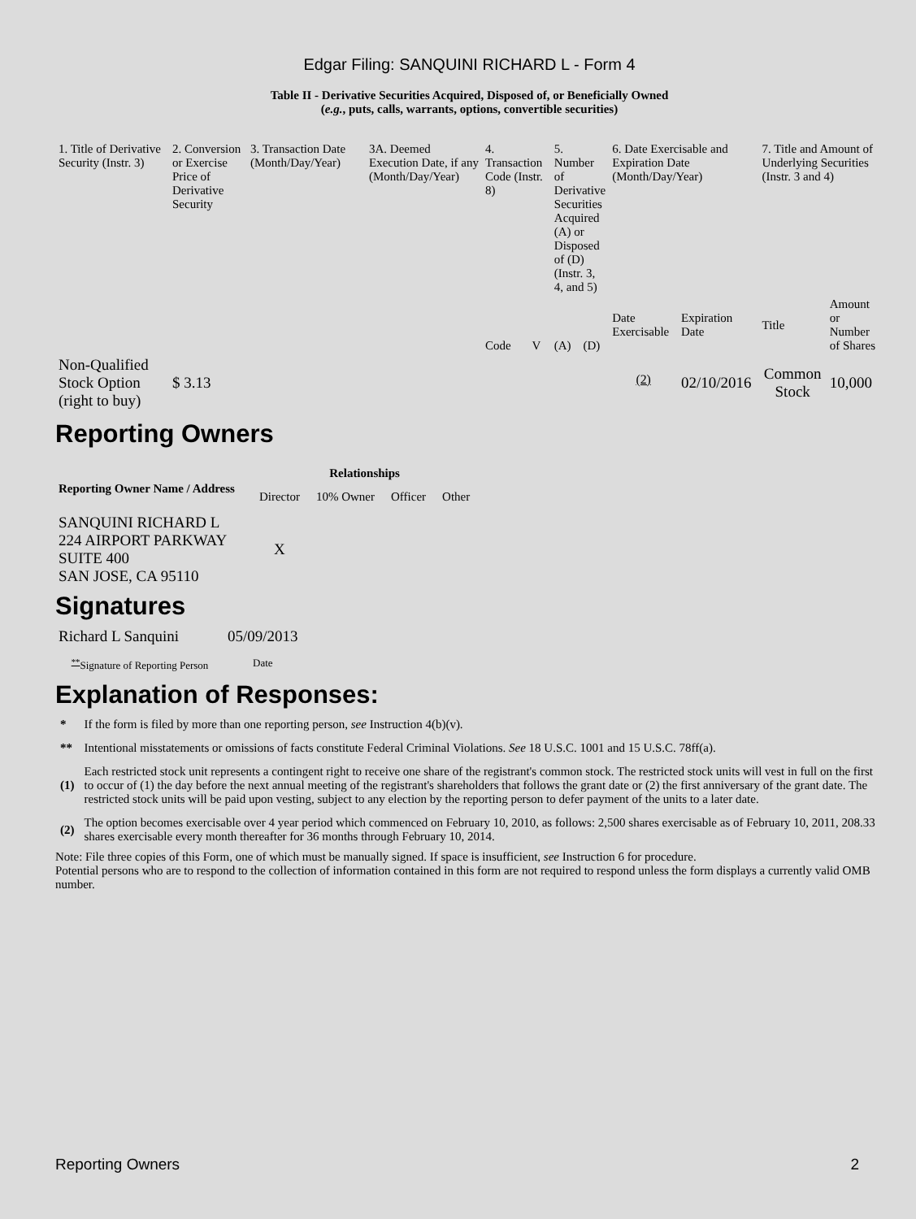Edgar Filing: SANQUINI RICHARD L - Form 4
Table II - Derivative Securities Acquired, Disposed of, or Beneficially Owned
(e.g., puts, calls, warrants, options, convertible securities)
| 1. Title of Derivative Security (Instr. 3) | 2. Conversion or Exercise Price of Derivative Security | 3. Transaction Date (Month/Day/Year) | 3A. Deemed Execution Date, if any (Month/Day/Year) | 4. Transaction Code (Instr. 8) | | 5. Number of Derivative Securities Acquired (A) or Disposed of (D) (Instr. 3, 4, and 5) | | 6. Date Exercisable and Expiration Date (Month/Day/Year) | | 7. Title and Amount of Underlying Securities (Instr. 3 and 4) | |
| --- | --- | --- | --- | --- | --- | --- | --- | --- | --- | --- | --- |
| | | | | Code | V | (A) | (D) | Date Exercisable | Expiration Date | Title | Amount or Number of Shares |
| Non-Qualified Stock Option (right to buy) | $ 3.13 | | | | | | | <sup>(2)</sup> | 02/10/2016 | Common Stock | 10,000 |
Reporting Owners
| Reporting Owner Name / Address | Relationships | | | |
| --- | --- | --- | --- | --- |
| | Director | 10% Owner | Officer | Other |
| SANQUINI RICHARD L 224 AIRPORT PARKWAY SUITE 400 SAN JOSE, CA 95110 | X | | | |
Signatures
| Richard L Sanquini | 05/09/2013 |
| <sup>**</sup> Signature of Reporting Person | Date |
Explanation of Responses:
| * | If the form is filed by more than one reporting person, see Instruction 4(b)(v). |
| ** | Intentional misstatements or omissions of facts constitute Federal Criminal Violations. See 18 U.S.C. 1001 and 15 U.S.C. 78ff(a). |
| (1) | Each restricted stock unit represents a contingent right to receive one share of the registrant's common stock. The restricted stock units will vest in full on the first to occur of (1) the day before the next annual meeting of the registrant's shareholders that follows the grant date or (2) the first anniversary of the grant date. The restricted stock units will be paid upon vesting, subject to any election by the reporting person to defer payment of the units to a later date. |
| (2) | The option becomes exercisable over 4 year period which commenced on February 10, 2010, as follows: 2,500 shares exercisable as of February 10, 2011, 208.33 shares exercisable every month thereafter for 36 months through February 10, 2014. |
Note: File three copies of this Form, one of which must be manually signed. If space is insufficient, see Instruction 6 for procedure.
Potential persons who are to respond to the collection of information contained in this form are not required to respond unless the form displays a currently valid OMB number.
Reporting Owners 2